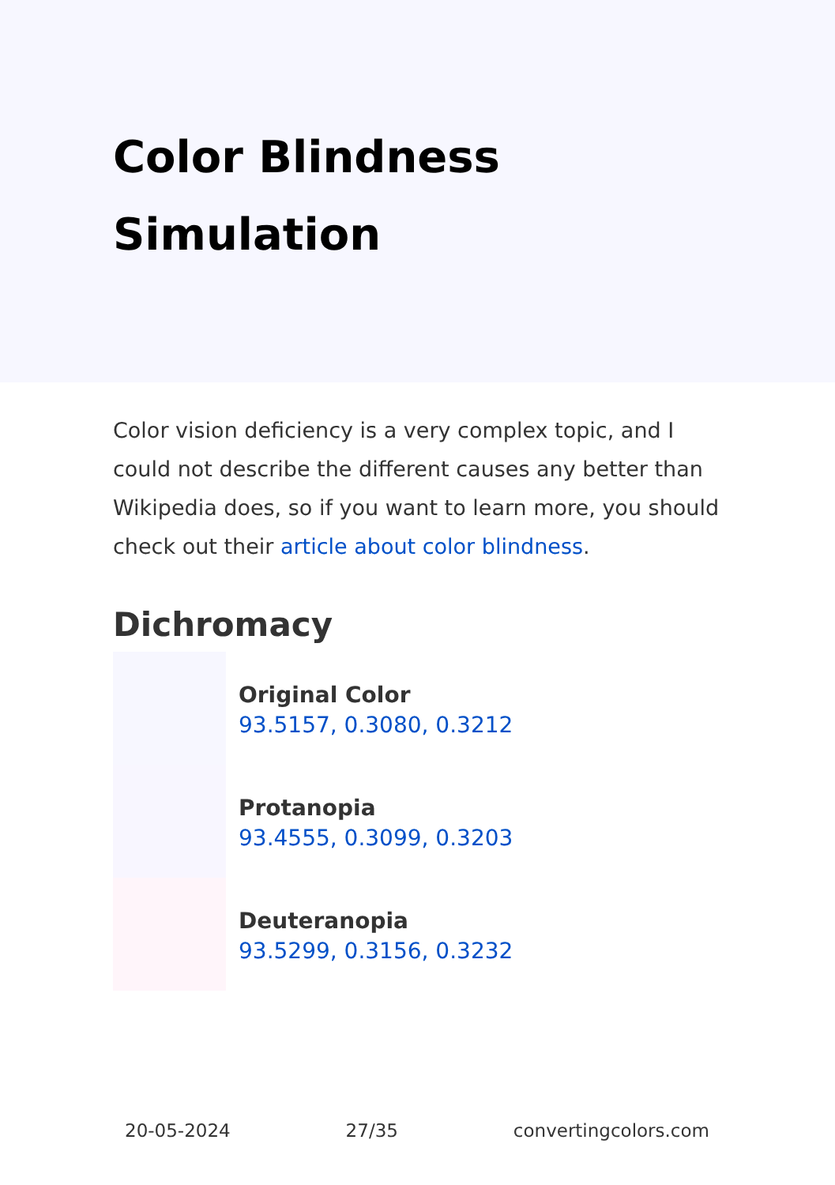Color Blindness
Simulation
Color vision deficiency is a very complex topic, and I could not describe the different causes any better than Wikipedia does, so if you want to learn more, you should check out their article about color blindness.
Dichromacy
Original Color
93.5157, 0.3080, 0.3212
Protanopia
93.4555, 0.3099, 0.3203
Deuteranopia
93.5299, 0.3156, 0.3232
20-05-2024 27/35 convertingcolors.com